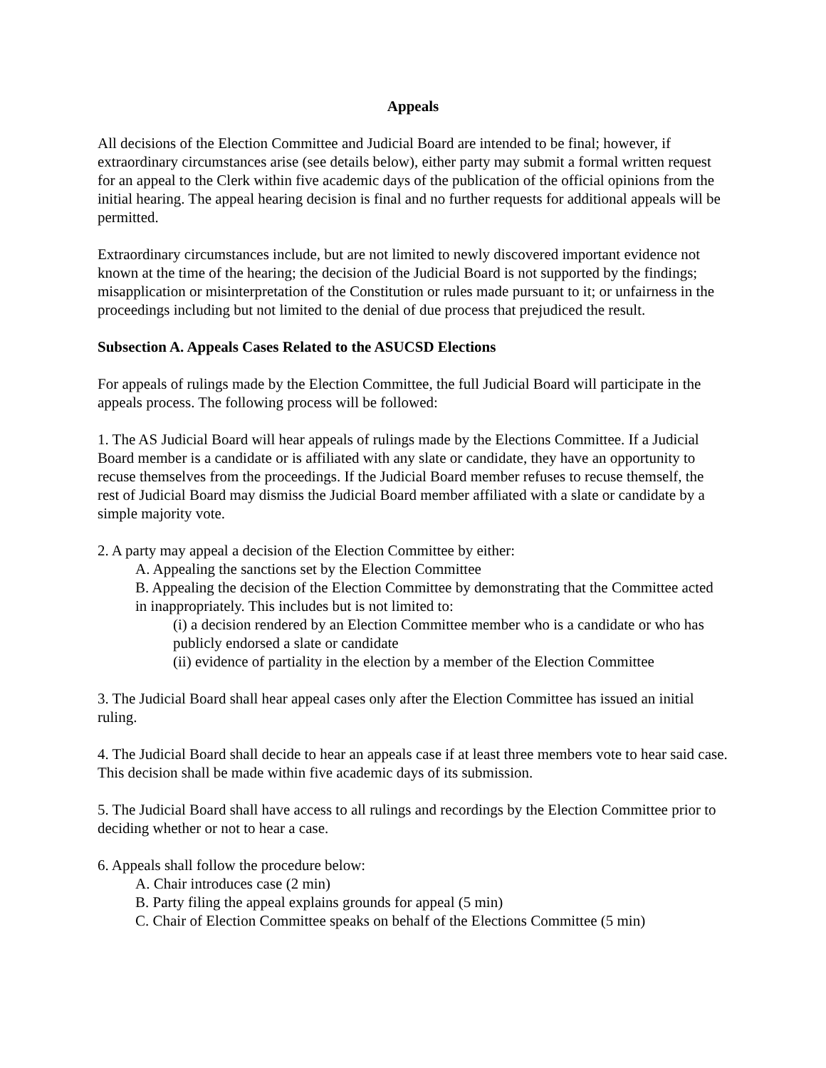Appeals
All decisions of the Election Committee and Judicial Board are intended to be final; however, if extraordinary circumstances arise (see details below), either party may submit a formal written request for an appeal to the Clerk within five academic days of the publication of the official opinions from the initial hearing. The appeal hearing decision is final and no further requests for additional appeals will be permitted.
Extraordinary circumstances include, but are not limited to newly discovered important evidence not known at the time of the hearing; the decision of the Judicial Board is not supported by the findings; misapplication or misinterpretation of the Constitution or rules made pursuant to it; or unfairness in the proceedings including but not limited to the denial of due process that prejudiced the result.
Subsection A. Appeals Cases Related to the ASUCSD Elections
For appeals of rulings made by the Election Committee, the full Judicial Board will participate in the appeals process. The following process will be followed:
1. The AS Judicial Board will hear appeals of rulings made by the Elections Committee. If a Judicial Board member is a candidate or is affiliated with any slate or candidate, they have an opportunity to recuse themselves from the proceedings. If the Judicial Board member refuses to recuse themself, the rest of Judicial Board may dismiss the Judicial Board member affiliated with a slate or candidate by a simple majority vote.
2. A party may appeal a decision of the Election Committee by either:
A. Appealing the sanctions set by the Election Committee
B. Appealing the decision of the Election Committee by demonstrating that the Committee acted in inappropriately. This includes but is not limited to:
(i) a decision rendered by an Election Committee member who is a candidate or who has publicly endorsed a slate or candidate
(ii) evidence of partiality in the election by a member of the Election Committee
3. The Judicial Board shall hear appeal cases only after the Election Committee has issued an initial ruling.
4. The Judicial Board shall decide to hear an appeals case if at least three members vote to hear said case. This decision shall be made within five academic days of its submission.
5. The Judicial Board shall have access to all rulings and recordings by the Election Committee prior to deciding whether or not to hear a case.
6. Appeals shall follow the procedure below:
A. Chair introduces case (2 min)
B. Party filing the appeal explains grounds for appeal (5 min)
C. Chair of Election Committee speaks on behalf of the Elections Committee (5 min)